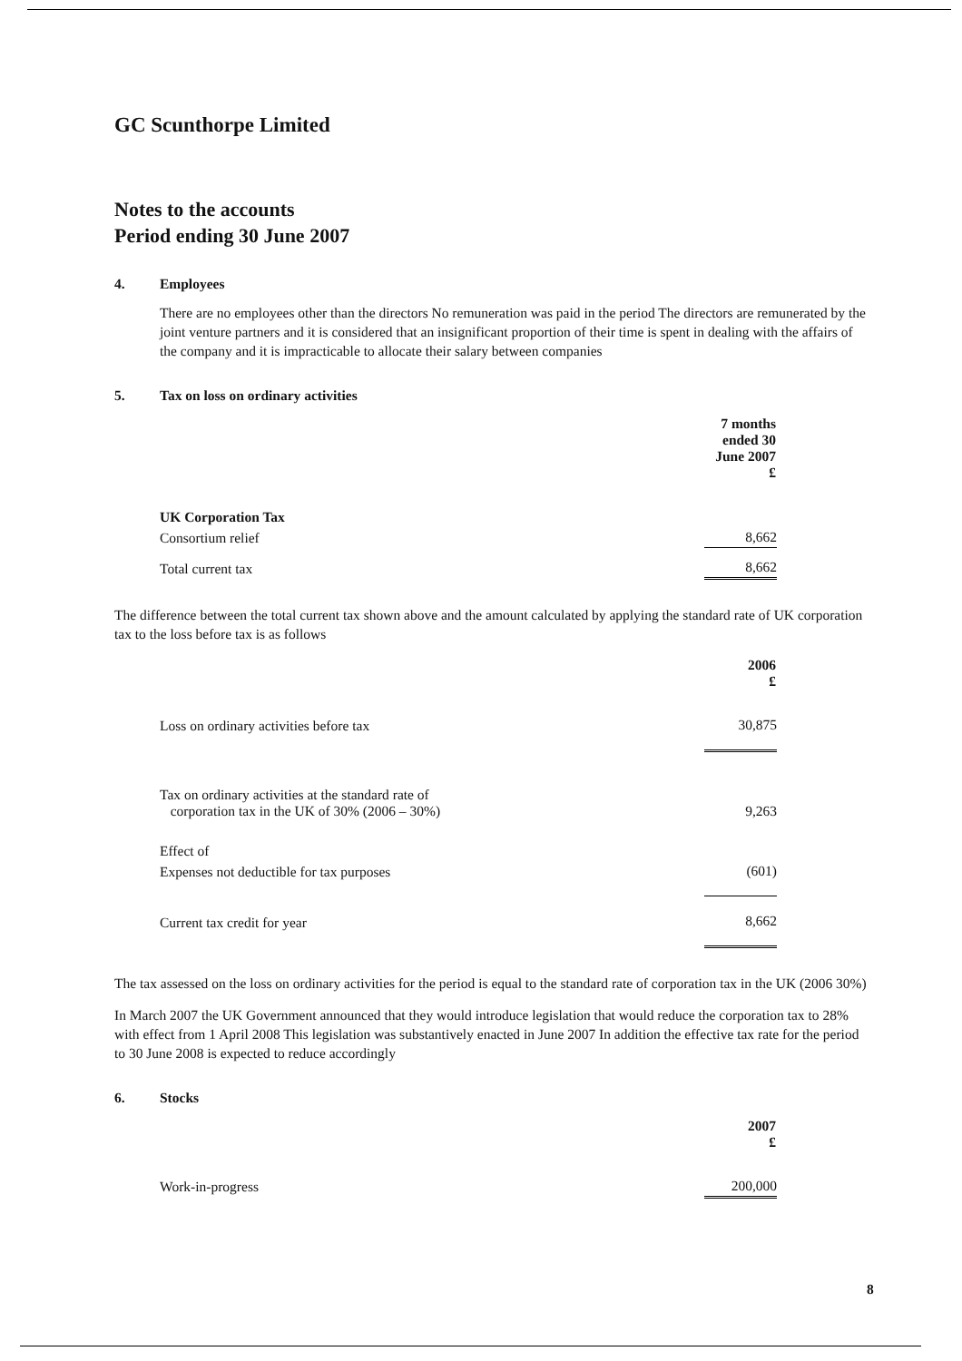GC Scunthorpe Limited
Notes to the accounts
Period ending 30 June 2007
4. Employees
There are no employees other than the directors No remuneration was paid in the period The directors are remunerated by the joint venture partners and it is considered that an insignificant proportion of their time is spent in dealing with the affairs of the company and it is impracticable to allocate their salary between companies
5. Tax on loss on ordinary activities
| | 7 months ended 30 June 2007 £ |
| UK Corporation Tax | |
| Consortium relief | 8,662 |
| Total current tax | 8,662 |
The difference between the total current tax shown above and the amount calculated by applying the standard rate of UK corporation tax to the loss before tax is as follows
| | 2006 £ |
| Loss on ordinary activities before tax | 30,875 |
| Tax on ordinary activities at the standard rate of corporation tax in the UK of 30% (2006 – 30%) | 9,263 |
| Effect of | |
| Expenses not deductible for tax purposes | (601) |
| Current tax credit for year | 8,662 |
The tax assessed on the loss on ordinary activities for the period is equal to the standard rate of corporation tax in the UK (2006 30%)
In March 2007 the UK Government announced that they would introduce legislation that would reduce the corporation tax to 28% with effect from 1 April 2008 This legislation was substantively enacted in June 2007 In addition the effective tax rate for the period to 30 June 2008 is expected to reduce accordingly
6. Stocks
| | 2007 £ |
| Work-in-progress | 200,000 |
8